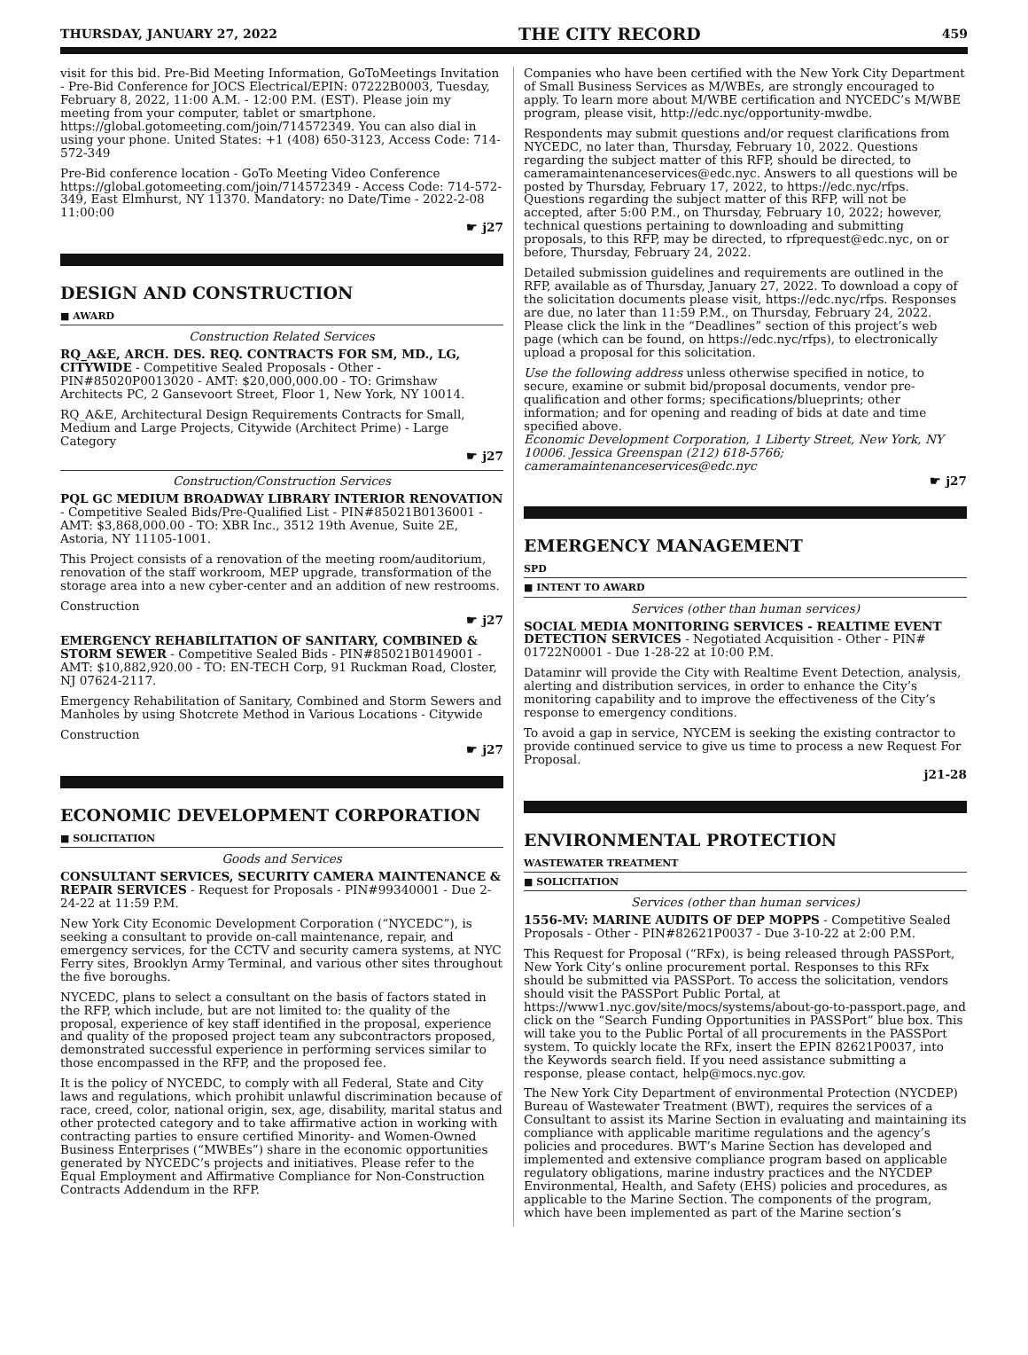THURSDAY, JANUARY 27, 2022 THE CITY RECORD 459
visit for this bid. Pre-Bid Meeting Information, GoToMeetings Invitation - Pre-Bid Conference for JOCS Electrical/EPIN: 07222B0003, Tuesday, February 8, 2022, 11:00 A.M. - 12:00 P.M. (EST). Please join my meeting from your computer, tablet or smartphone. https://global.gotomeeting.com/join/714572349. You can also dial in using your phone. United States: +1 (408) 650-3123, Access Code: 714-572-349
Pre-Bid conference location - GoTo Meeting Video Conference https://global.gotomeeting.com/join/714572349 - Access Code: 714-572-349, East Elmhurst, NY 11370. Mandatory: no Date/Time - 2022-2-08 11:00:00
☛ j27
DESIGN AND CONSTRUCTION
■ AWARD
Construction Related Services
RQ_A&E, ARCH. DES. REQ. CONTRACTS FOR SM, MD., LG, CITYWIDE - Competitive Sealed Proposals - Other - PIN#85020P0013020 - AMT: $20,000,000.00 - TO: Grimshaw Architects PC, 2 Gansevoort Street, Floor 1, New York, NY 10014.
RQ_A&E, Architectural Design Requirements Contracts for Small, Medium and Large Projects, Citywide (Architect Prime) - Large Category
☛ j27
Construction/Construction Services
PQL GC MEDIUM BROADWAY LIBRARY INTERIOR RENOVATION - Competitive Sealed Bids/Pre-Qualified List - PIN#85021B0136001 - AMT: $3,868,000.00 - TO: XBR Inc., 3512 19th Avenue, Suite 2E, Astoria, NY 11105-1001.
This Project consists of a renovation of the meeting room/auditorium, renovation of the staff workroom, MEP upgrade, transformation of the storage area into a new cyber-center and an addition of new restrooms.
Construction
☛ j27
EMERGENCY REHABILITATION OF SANITARY, COMBINED & STORM SEWER - Competitive Sealed Bids - PIN#85021B0149001 - AMT: $10,882,920.00 - TO: EN-TECH Corp, 91 Ruckman Road, Closter, NJ 07624-2117.
Emergency Rehabilitation of Sanitary, Combined and Storm Sewers and Manholes by using Shotcrete Method in Various Locations - Citywide
Construction
☛ j27
ECONOMIC DEVELOPMENT CORPORATION
■ SOLICITATION
Goods and Services
CONSULTANT SERVICES, SECURITY CAMERA MAINTENANCE & REPAIR SERVICES - Request for Proposals - PIN#99340001 - Due 2-24-22 at 11:59 P.M.
New York City Economic Development Corporation (“NYCEDC”), is seeking a consultant to provide on-call maintenance, repair, and emergency services, for the CCTV and security camera systems, at NYC Ferry sites, Brooklyn Army Terminal, and various other sites throughout the five boroughs.
NYCEDC, plans to select a consultant on the basis of factors stated in the RFP, which include, but are not limited to: the quality of the proposal, experience of key staff identified in the proposal, experience and quality of the proposed project team any subcontractors proposed, demonstrated successful experience in performing services similar to those encompassed in the RFP, and the proposed fee.
It is the policy of NYCEDC, to comply with all Federal, State and City laws and regulations, which prohibit unlawful discrimination because of race, creed, color, national origin, sex, age, disability, marital status and other protected category and to take affirmative action in working with contracting parties to ensure certified Minority- and Women-Owned Business Enterprises (“MWBEs”) share in the economic opportunities generated by NYCEDC’s projects and initiatives. Please refer to the Equal Employment and Affirmative Compliance for Non-Construction Contracts Addendum in the RFP.
Companies who have been certified with the New York City Department of Small Business Services as M/WBEs, are strongly encouraged to apply. To learn more about M/WBE certification and NYCEDC’s M/WBE program, please visit, http://edc.nyc/opportunity-mwdbe.
Respondents may submit questions and/or request clarifications from NYCEDC, no later than, Thursday, February 10, 2022. Questions regarding the subject matter of this RFP, should be directed, to cameramaintenanceservices@edc.nyc. Answers to all questions will be posted by Thursday, February 17, 2022, to https://edc.nyc/rfps. Questions regarding the subject matter of this RFP, will not be accepted, after 5:00 P.M., on Thursday, February 10, 2022; however, technical questions pertaining to downloading and submitting proposals, to this RFP, may be directed, to rfprequest@edc.nyc, on or before, Thursday, February 24, 2022.
Detailed submission guidelines and requirements are outlined in the RFP, available as of Thursday, January 27, 2022. To download a copy of the solicitation documents please visit, https://edc.nyc/rfps. Responses are due, no later than 11:59 P.M., on Thursday, February 24, 2022. Please click the link in the “Deadlines” section of this project’s web page (which can be found, on https://edc.nyc/rfps), to electronically upload a proposal for this solicitation.
Use the following address unless otherwise specified in notice, to secure, examine or submit bid/proposal documents, vendor pre-qualification and other forms; specifications/blueprints; other information; and for opening and reading of bids at date and time specified above.
Economic Development Corporation, 1 Liberty Street, New York, NY 10006. Jessica Greenspan (212) 618-5766; cameramaintenanceservices@edc.nyc
☛ j27
EMERGENCY MANAGEMENT
SPD
■ INTENT TO AWARD
Services (other than human services)
SOCIAL MEDIA MONITORING SERVICES - REALTIME EVENT DETECTION SERVICES - Negotiated Acquisition - Other - PIN# 01722N0001 - Due 1-28-22 at 10:00 P.M.
Dataminr will provide the City with Realtime Event Detection, analysis, alerting and distribution services, in order to enhance the City’s monitoring capability and to improve the effectiveness of the City’s response to emergency conditions.
To avoid a gap in service, NYCEM is seeking the existing contractor to provide continued service to give us time to process a new Request For Proposal.
j21-28
ENVIRONMENTAL PROTECTION
WASTEWATER TREATMENT
■ SOLICITATION
Services (other than human services)
1556-MV: MARINE AUDITS OF DEP MOPPS - Competitive Sealed Proposals - Other - PIN#82621P0037 - Due 3-10-22 at 2:00 P.M.
This Request for Proposal (“RFx), is being released through PASSPort, New York City’s online procurement portal. Responses to this RFx should be submitted via PASSPort. To access the solicitation, vendors should visit the PASSPort Public Portal, at https://www1.nyc.gov/site/mocs/systems/about-go-to-passport.page, and click on the “Search Funding Opportunities in PASSPort” blue box. This will take you to the Public Portal of all procurements in the PASSPort system. To quickly locate the RFx, insert the EPIN 82621P0037, into the Keywords search field. If you need assistance submitting a response, please contact, help@mocs.nyc.gov.
The New York City Department of environmental Protection (NYCDEP) Bureau of Wastewater Treatment (BWT), requires the services of a Consultant to assist its Marine Section in evaluating and maintaining its compliance with applicable maritime regulations and the agency’s policies and procedures. BWT’s Marine Section has developed and implemented and extensive compliance program based on applicable regulatory obligations, marine industry practices and the NYCDEP Environmental, Health, and Safety (EHS) policies and procedures, as applicable to the Marine Section. The components of the program, which have been implemented as part of the Marine section’s